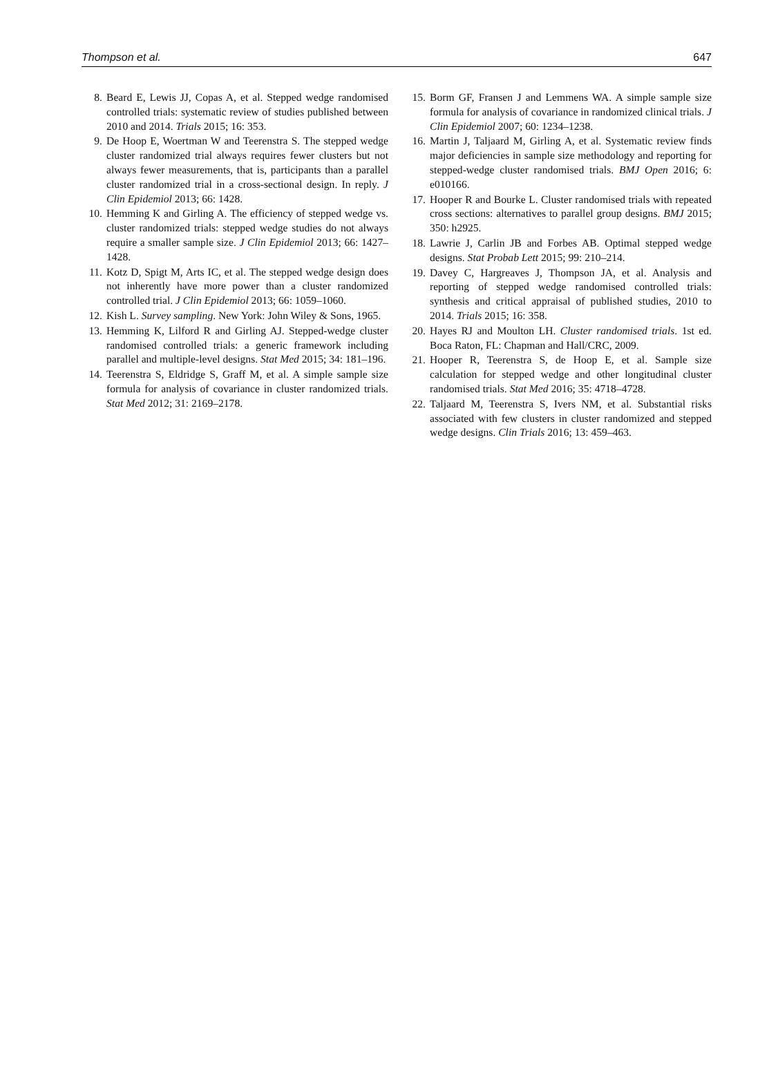Thompson et al. 647
8. Beard E, Lewis JJ, Copas A, et al. Stepped wedge randomised controlled trials: systematic review of studies published between 2010 and 2014. Trials 2015; 16: 353.
9. De Hoop E, Woertman W and Teerenstra S. The stepped wedge cluster randomized trial always requires fewer clusters but not always fewer measurements, that is, participants than a parallel cluster randomized trial in a cross-sectional design. In reply. J Clin Epidemiol 2013; 66: 1428.
10. Hemming K and Girling A. The efficiency of stepped wedge vs. cluster randomized trials: stepped wedge studies do not always require a smaller sample size. J Clin Epidemiol 2013; 66: 1427–1428.
11. Kotz D, Spigt M, Arts IC, et al. The stepped wedge design does not inherently have more power than a cluster randomized controlled trial. J Clin Epidemiol 2013; 66: 1059–1060.
12. Kish L. Survey sampling. New York: John Wiley & Sons, 1965.
13. Hemming K, Lilford R and Girling AJ. Stepped-wedge cluster randomised controlled trials: a generic framework including parallel and multiple-level designs. Stat Med 2015; 34: 181–196.
14. Teerenstra S, Eldridge S, Graff M, et al. A simple sample size formula for analysis of covariance in cluster randomized trials. Stat Med 2012; 31: 2169–2178.
15. Borm GF, Fransen J and Lemmens WA. A simple sample size formula for analysis of covariance in randomized clinical trials. J Clin Epidemiol 2007; 60: 1234–1238.
16. Martin J, Taljaard M, Girling A, et al. Systematic review finds major deficiencies in sample size methodology and reporting for stepped-wedge cluster randomised trials. BMJ Open 2016; 6: e010166.
17. Hooper R and Bourke L. Cluster randomised trials with repeated cross sections: alternatives to parallel group designs. BMJ 2015; 350: h2925.
18. Lawrie J, Carlin JB and Forbes AB. Optimal stepped wedge designs. Stat Probab Lett 2015; 99: 210–214.
19. Davey C, Hargreaves J, Thompson JA, et al. Analysis and reporting of stepped wedge randomised controlled trials: synthesis and critical appraisal of published studies, 2010 to 2014. Trials 2015; 16: 358.
20. Hayes RJ and Moulton LH. Cluster randomised trials. 1st ed. Boca Raton, FL: Chapman and Hall/CRC, 2009.
21. Hooper R, Teerenstra S, de Hoop E, et al. Sample size calculation for stepped wedge and other longitudinal cluster randomised trials. Stat Med 2016; 35: 4718–4728.
22. Taljaard M, Teerenstra S, Ivers NM, et al. Substantial risks associated with few clusters in cluster randomized and stepped wedge designs. Clin Trials 2016; 13: 459–463.